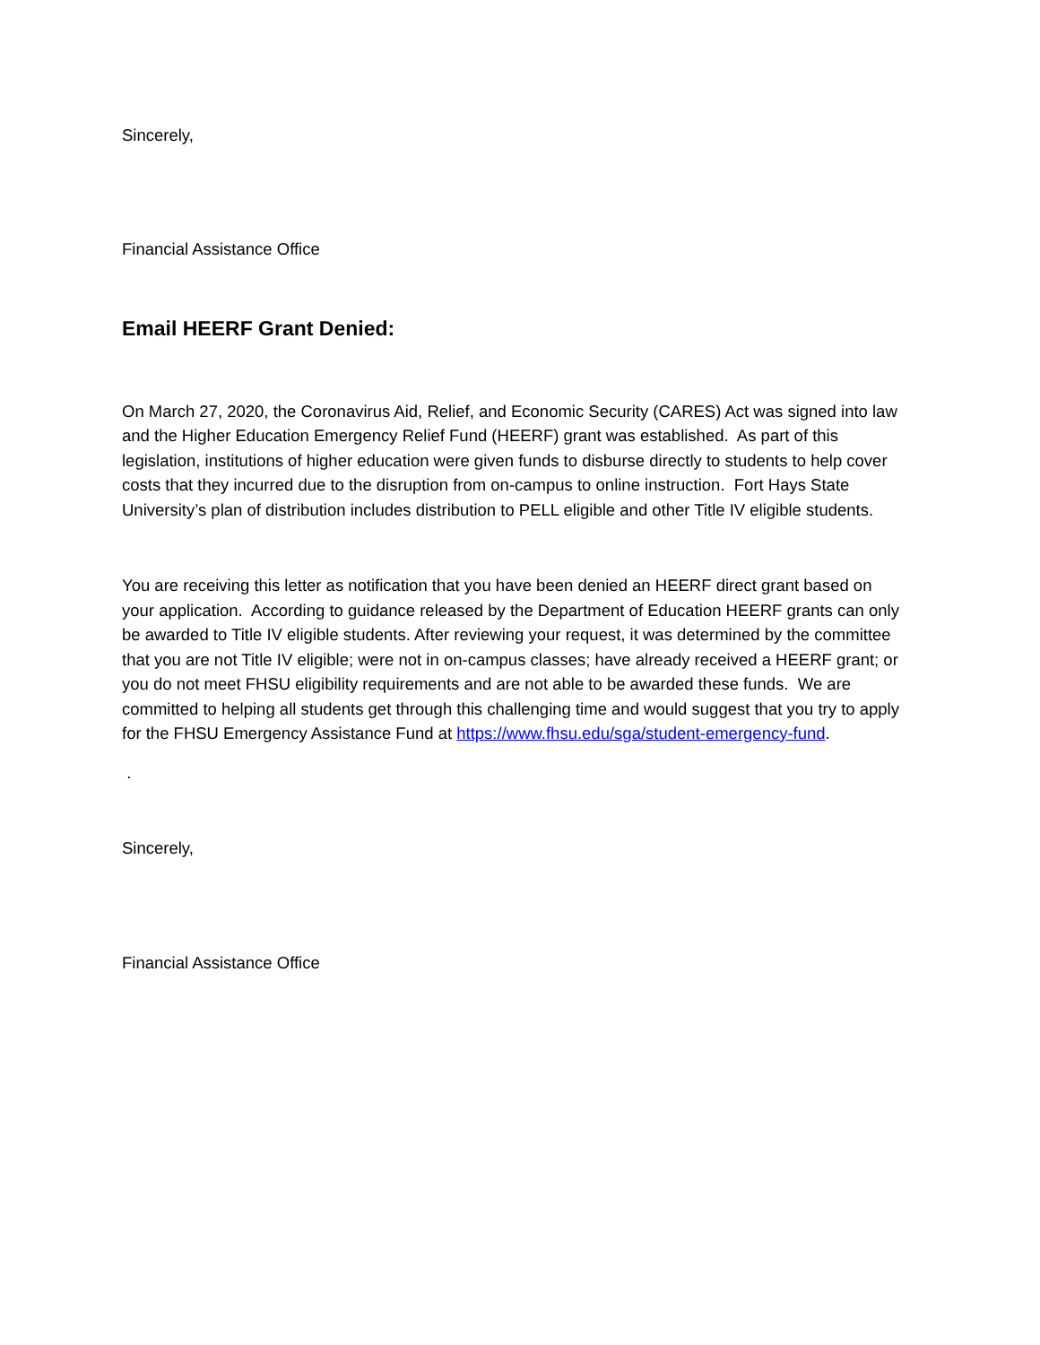Sincerely,
Financial Assistance Office
Email HEERF Grant Denied:
On March 27, 2020, the Coronavirus Aid, Relief, and Economic Security (CARES) Act was signed into law and the Higher Education Emergency Relief Fund (HEERF) grant was established. As part of this legislation, institutions of higher education were given funds to disburse directly to students to help cover costs that they incurred due to the disruption from on-campus to online instruction. Fort Hays State University’s plan of distribution includes distribution to PELL eligible and other Title IV eligible students.
You are receiving this letter as notification that you have been denied an HEERF direct grant based on your application. According to guidance released by the Department of Education HEERF grants can only be awarded to Title IV eligible students. After reviewing your request, it was determined by the committee that you are not Title IV eligible; were not in on-campus classes; have already received a HEERF grant; or you do not meet FHSU eligibility requirements and are not able to be awarded these funds. We are committed to helping all students get through this challenging time and would suggest that you try to apply for the FHSU Emergency Assistance Fund at https://www.fhsu.edu/sga/student-emergency-fund.
.
Sincerely,
Financial Assistance Office